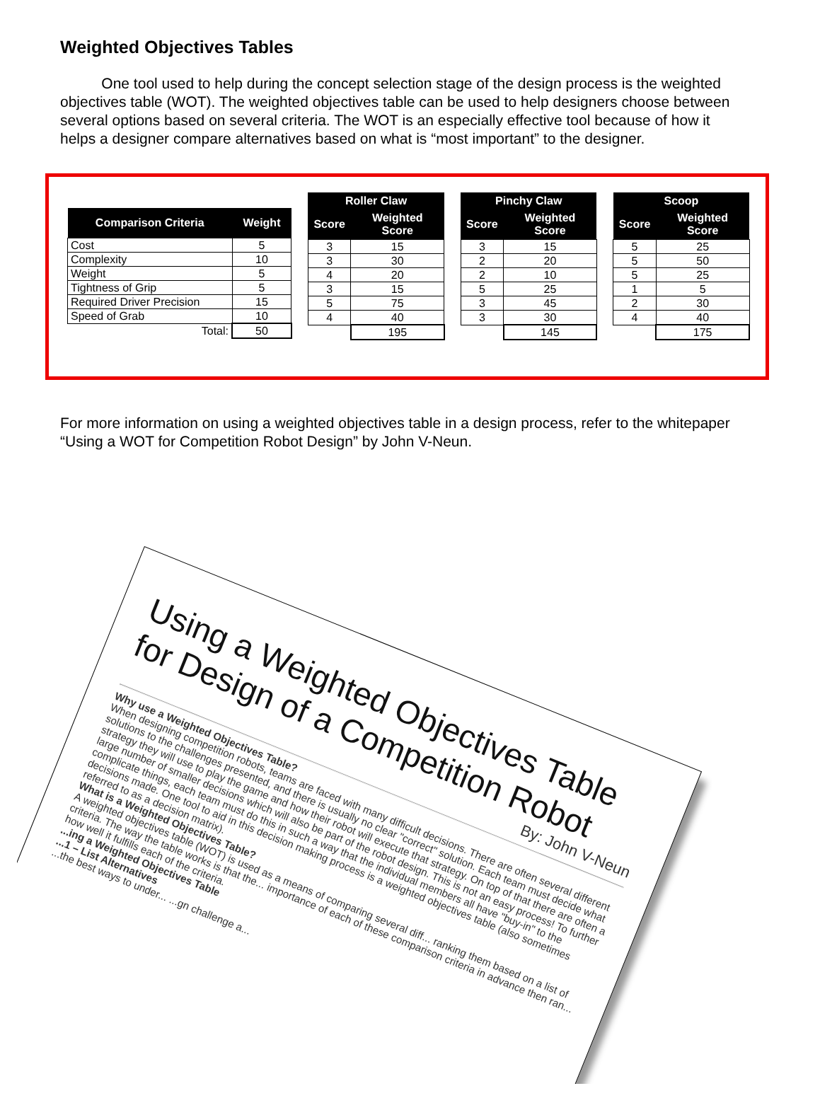Weighted Objectives Tables
One tool used to help during the concept selection stage of the design process is the weighted objectives table (WOT). The weighted objectives table can be used to help designers choose between several options based on several criteria. The WOT is an especially effective tool because of how it helps a designer compare alternatives based on what is “most important” to the designer.
| Comparison Criteria | Weight |
| --- | --- |
| Cost | 5 |
| Complexity | 10 |
| Weight | 5 |
| Tightness of Grip | 5 |
| Required Driver Precision | 15 |
| Speed of Grab | 10 |
| Total: | 50 |
| Roller Claw | |
| --- | --- |
| Score | Weighted Score |
| 3 | 15 |
| 3 | 30 |
| 4 | 20 |
| 3 | 15 |
| 5 | 75 |
| 4 | 40 |
| | 195 |
| Pinchy Claw | |
| --- | --- |
| Score | Weighted Score |
| 3 | 15 |
| 2 | 20 |
| 2 | 10 |
| 5 | 25 |
| 3 | 45 |
| 3 | 30 |
| | 145 |
| Scoop | |
| --- | --- |
| Score | Weighted Score |
| 5 | 25 |
| 5 | 50 |
| 5 | 25 |
| 1 | 5 |
| 2 | 30 |
| 4 | 40 |
| | 175 |
For more information on using a weighted objectives table in a design process, refer to the whitepaper “Using a WOT for Competition Robot Design” by John V-Neun.
Using a Weighted Objectives Table for Design of a Competition Robot
By: John V-Neun
Why use a Weighted Objectives Table?
When designing competition robots, teams are faced with many difficult decisions. There are often several different solutions to the challenges presented, and there is usually no clear "correct" solution. Each team must decide what strategy they will use to play the game and how their robot will execute that strategy. On top of that there are often a large number of smaller decisions which will also be part of the robot design. This is not an easy process! To further complicate things, each team must do this in such a way that the individual members all have "buy-in" to the decisions made. One tool to aid in this decision making process is a weighted objectives table (also sometimes referred to as a decision matrix).
What is a Weighted Objectives Table?
A weighted objectives table (WOT) is used as a means of comparing several diff... ranking them based on a list of criteria. The way the table works is that the... importance of each of these comparison criteria in advance then ran... how well it fulfills each of the criteria.
...ing a Weighted Objectives Table
...1 – List Alternatives
...the best ways to under... ...gn challenge a...